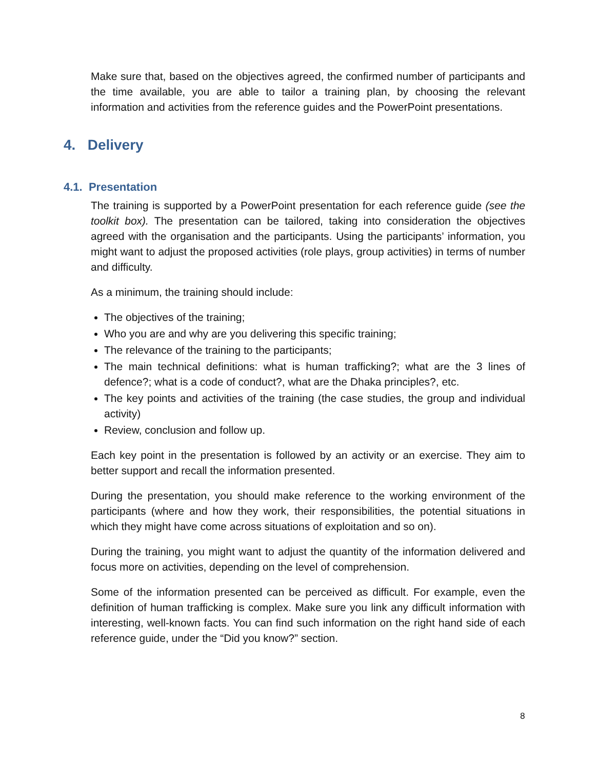Make sure that, based on the objectives agreed, the confirmed number of participants and the time available, you are able to tailor a training plan, by choosing the relevant information and activities from the reference guides and the PowerPoint presentations.
4. Delivery
4.1. Presentation
The training is supported by a PowerPoint presentation for each reference guide (see the toolkit box). The presentation can be tailored, taking into consideration the objectives agreed with the organisation and the participants. Using the participants’ information, you might want to adjust the proposed activities (role plays, group activities) in terms of number and difficulty.
As a minimum, the training should include:
The objectives of the training;
Who you are and why are you delivering this specific training;
The relevance of the training to the participants;
The main technical definitions: what is human trafficking?; what are the 3 lines of defence?; what is a code of conduct?, what are the Dhaka principles?, etc.
The key points and activities of the training (the case studies, the group and individual activity)
Review, conclusion and follow up.
Each key point in the presentation is followed by an activity or an exercise. They aim to better support and recall the information presented.
During the presentation, you should make reference to the working environment of the participants (where and how they work, their responsibilities, the potential situations in which they might have come across situations of exploitation and so on).
During the training, you might want to adjust the quantity of the information delivered and focus more on activities, depending on the level of comprehension.
Some of the information presented can be perceived as difficult. For example, even the definition of human trafficking is complex. Make sure you link any difficult information with interesting, well-known facts. You can find such information on the right hand side of each reference guide, under the “Did you know?” section.
8